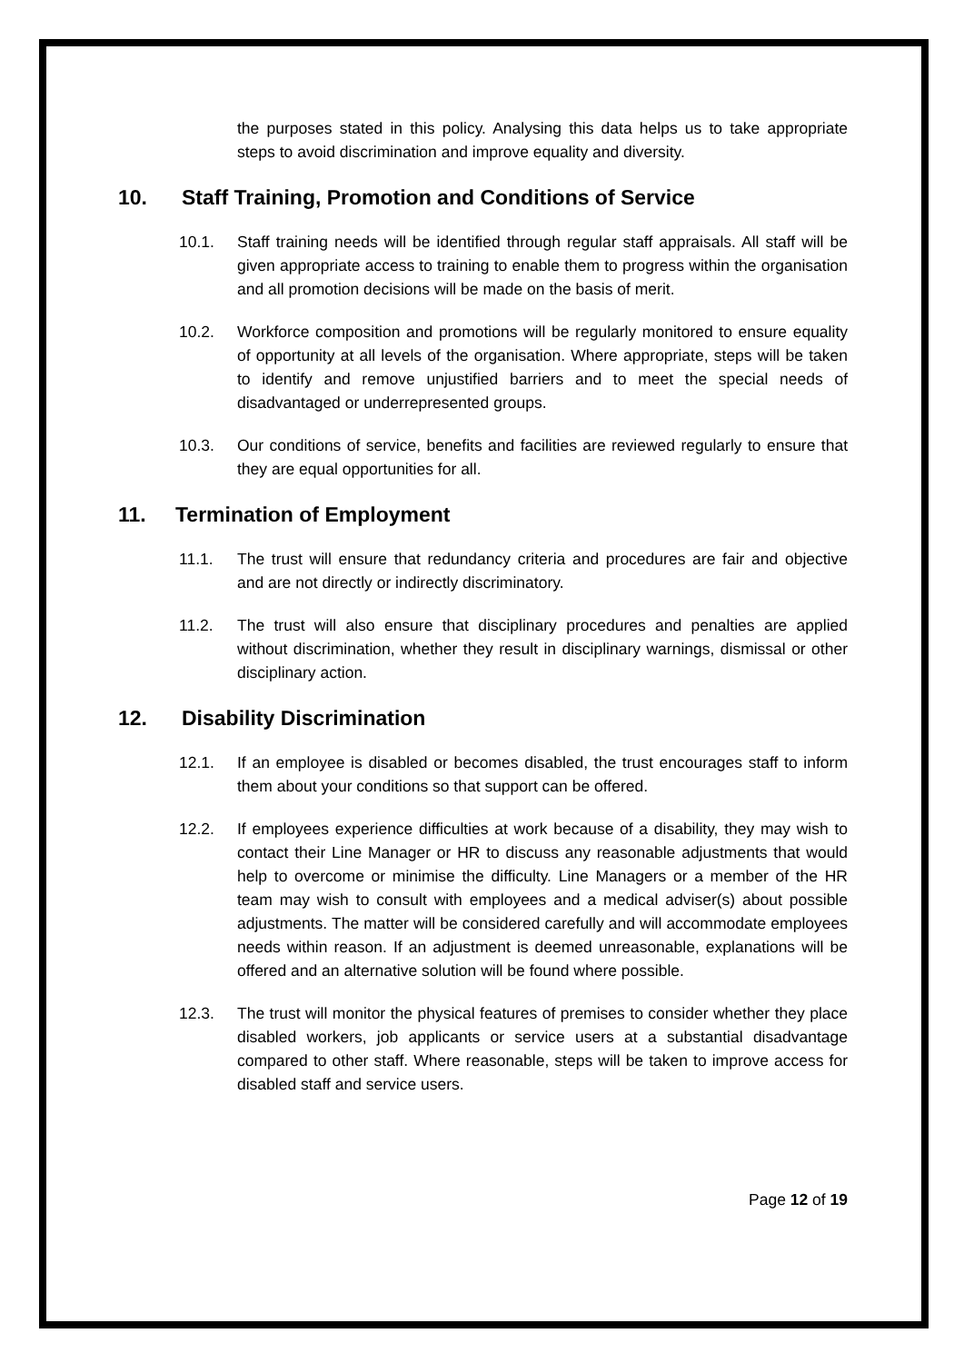the purposes stated in this policy. Analysing this data helps us to take appropriate steps to avoid discrimination and improve equality and diversity.
10. Staff Training, Promotion and Conditions of Service
10.1. Staff training needs will be identified through regular staff appraisals. All staff will be given appropriate access to training to enable them to progress within the organisation and all promotion decisions will be made on the basis of merit.
10.2. Workforce composition and promotions will be regularly monitored to ensure equality of opportunity at all levels of the organisation. Where appropriate, steps will be taken to identify and remove unjustified barriers and to meet the special needs of disadvantaged or underrepresented groups.
10.3. Our conditions of service, benefits and facilities are reviewed regularly to ensure that they are equal opportunities for all.
11. Termination of Employment
11.1. The trust will ensure that redundancy criteria and procedures are fair and objective and are not directly or indirectly discriminatory.
11.2. The trust will also ensure that disciplinary procedures and penalties are applied without discrimination, whether they result in disciplinary warnings, dismissal or other disciplinary action.
12. Disability Discrimination
12.1. If an employee is disabled or becomes disabled, the trust encourages staff to inform them about your conditions so that support can be offered.
12.2. If employees experience difficulties at work because of a disability, they may wish to contact their Line Manager or HR to discuss any reasonable adjustments that would help to overcome or minimise the difficulty. Line Managers or a member of the HR team may wish to consult with employees and a medical adviser(s) about possible adjustments. The matter will be considered carefully and will accommodate employees needs within reason. If an adjustment is deemed unreasonable, explanations will be offered and an alternative solution will be found where possible.
12.3. The trust will monitor the physical features of premises to consider whether they place disabled workers, job applicants or service users at a substantial disadvantage compared to other staff. Where reasonable, steps will be taken to improve access for disabled staff and service users.
Page 12 of 19